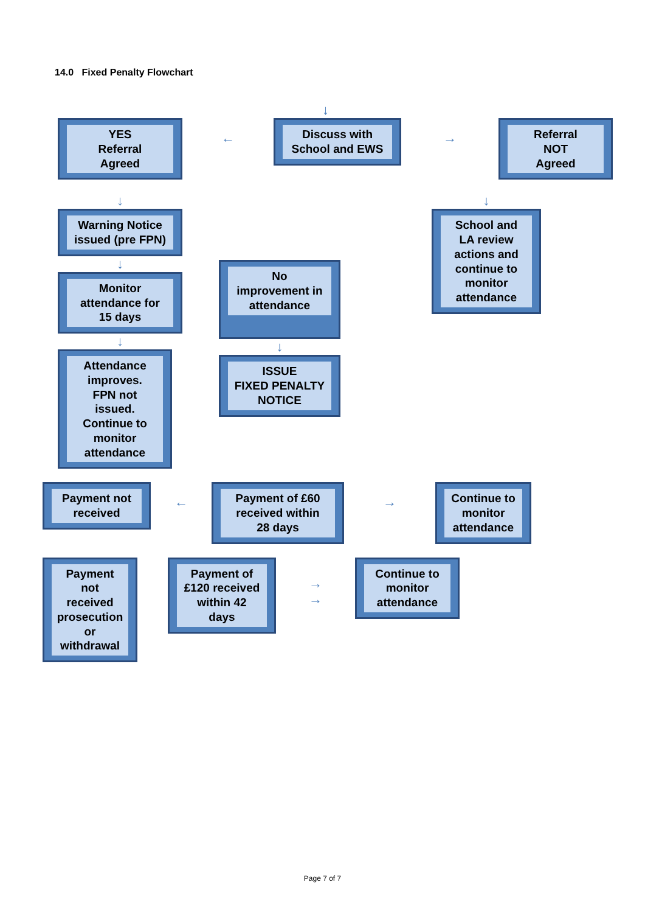14.0 Fixed Penalty Flowchart
↓
YES
Referral
Agreed
←
Discuss with
School and EWS
→
Referral
NOT
Agreed
↓
Warning Notice
issued (pre FPN)
↓
Monitor
attendance for
15 days
↓
Attendance
improves.
FPN not
issued.
Continue to
monitor
attendance
No
improvement in
attendance
↓
ISSUE
FIXED PENALTY
NOTICE
↓
School and
LA review
actions and
continue to
monitor
attendance
Payment not
received
←
Payment of £60
received within
28 days
→
Continue to
monitor
attendance
Payment
not
received
prosecution
or
withdrawal
Payment of
£120 received
within 42
days
→
→
Continue to
monitor
attendance
Page 7 of 7